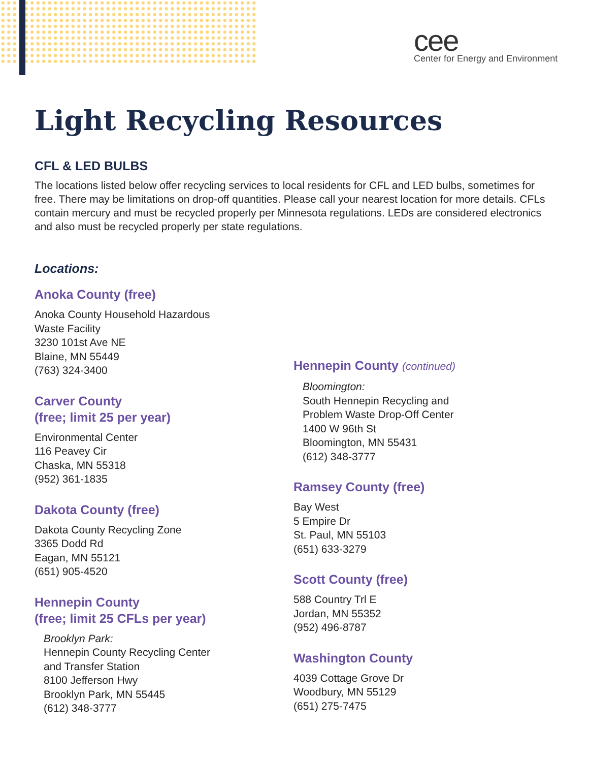cee
Center for Energy and Environment
Light Recycling Resources
CFL & LED BULBS
The locations listed below offer recycling services to local residents for CFL and LED bulbs, sometimes for free. There may be limitations on drop-off quantities. Please call your nearest location for more details. CFLs contain mercury and must be recycled properly per Minnesota regulations. LEDs are considered electronics and also must be recycled properly per state regulations.
Locations:
Anoka County (free)
Anoka County Household Hazardous
Waste Facility
3230 101st Ave NE
Blaine, MN 55449
(763) 324-3400
Carver County
(free; limit 25 per year)
Environmental Center
116 Peavey Cir
Chaska, MN 55318
(952) 361-1835
Dakota County (free)
Dakota County Recycling Zone
3365 Dodd Rd
Eagan, MN 55121
(651) 905-4520
Hennepin County
(free; limit 25 CFLs per year)
Brooklyn Park:
Hennepin County Recycling Center
and Transfer Station
8100 Jefferson Hwy
Brooklyn Park, MN 55445
(612) 348-3777
Hennepin County (continued)
Bloomington:
South Hennepin Recycling and
Problem Waste Drop-Off Center
1400 W 96th St
Bloomington, MN 55431
(612) 348-3777
Ramsey County (free)
Bay West
5 Empire Dr
St. Paul, MN 55103
(651) 633-3279
Scott County (free)
588 Country Trl E
Jordan, MN 55352
(952) 496-8787
Washington County
4039 Cottage Grove Dr
Woodbury, MN 55129
(651) 275-7475